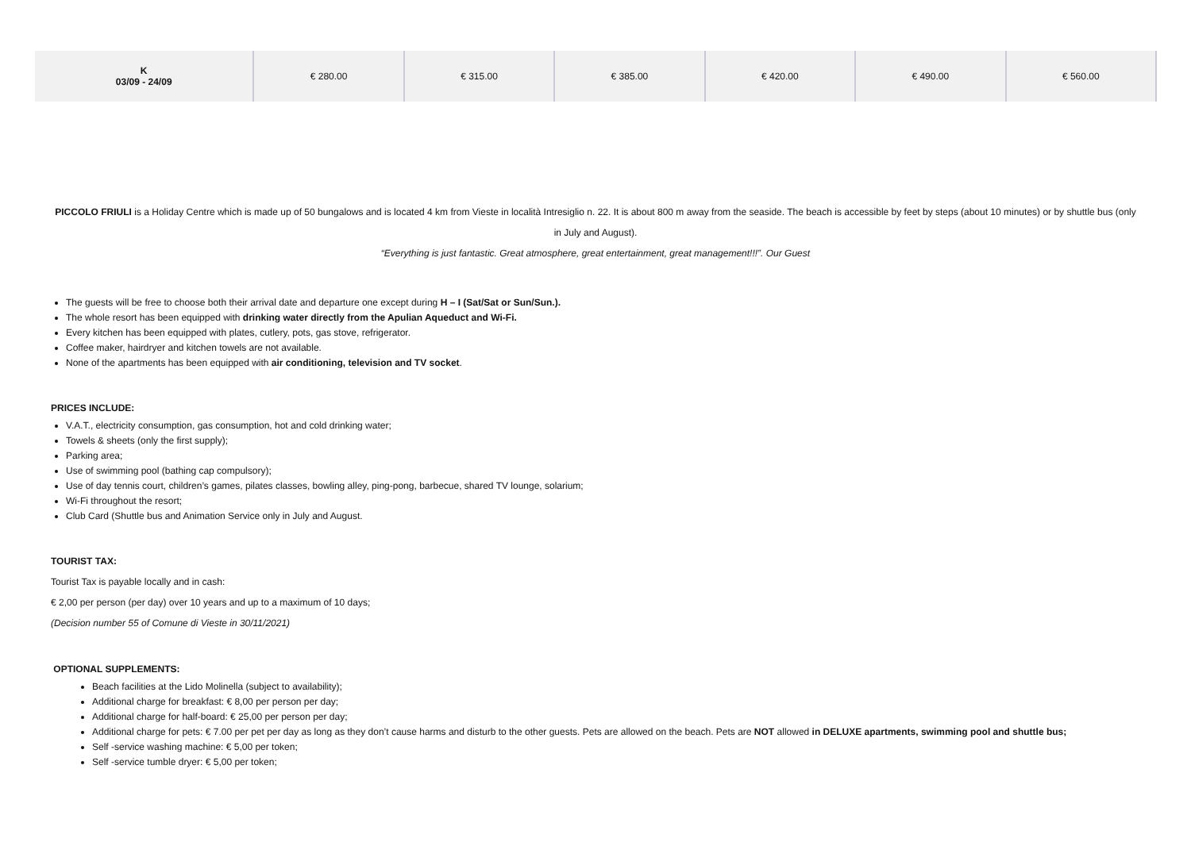| K 03/09 - 24/09 | € 280.00 | € 315.00 | € 385.00 | € 420.00 | € 490.00 | € 560.00 |
PICCOLO FRIULI is a Holiday Centre which is made up of 50 bungalows and is located 4 km from Vieste in località Intresiglio n. 22. It is about 800 m away from the seaside. The beach is accessible by feet by steps (about 10 minutes) or by shuttle bus (only in July and August).
“Everything is just fantastic. Great atmosphere, great entertainment, great management!!!”. Our Guest
The guests will be free to choose both their arrival date and departure one except during H – I (Sat/Sat or Sun/Sun.).
The whole resort has been equipped with drinking water directly from the Apulian Aqueduct and Wi-Fi.
Every kitchen has been equipped with plates, cutlery, pots, gas stove, refrigerator.
Coffee maker, hairdryer and kitchen towels are not available.
None of the apartments has been equipped with air conditioning, television and TV socket.
PRICES INCLUDE:
V.A.T., electricity consumption, gas consumption, hot and cold drinking water;
Towels & sheets (only the first supply);
Parking area;
Use of swimming pool (bathing cap compulsory);
Use of day tennis court, children’s games, pilates classes, bowling alley, ping-pong, barbecue, shared TV lounge, solarium;
Wi-Fi throughout the resort;
Club Card (Shuttle bus and Animation Service only in July and August.
TOURIST TAX:
Tourist Tax is payable locally and in cash:
€ 2,00 per person (per day) over 10 years and up to a maximum of 10 days;
(Decision number 55 of Comune di Vieste in 30/11/2021)
OPTIONAL SUPPLEMENTS:
Beach facilities at the Lido Molinella (subject to availability);
Additional charge for breakfast: € 8,00 per person per day;
Additional charge for half-board: € 25,00 per person per day;
Additional charge for pets: € 7.00 per pet per day as long as they don’t cause harms and disturb to the other guests. Pets are allowed on the beach. Pets are NOT allowed in DELUXE apartments, swimming pool and shuttle bus;
Self -service washing machine: € 5,00 per token;
Self -service tumble dryer: € 5,00 per token;